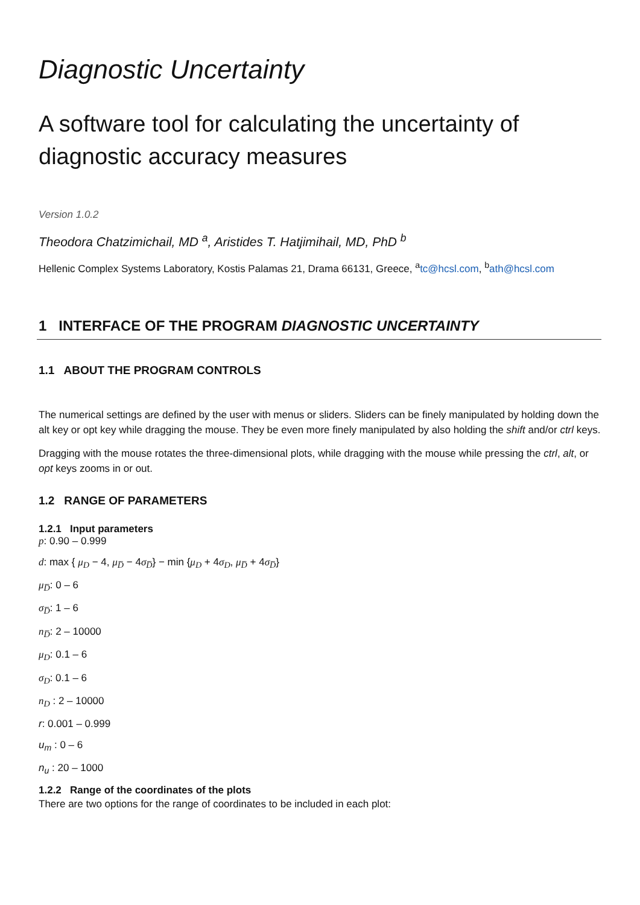Diagnostic Uncertainty
A software tool for calculating the uncertainty of diagnostic accuracy measures
Version 1.0.2
Theodora Chatzimichail, MD <sup>a</sup>, Aristides T. Hatjimihail, MD, PhD <sup>b</sup>
Hellenic Complex Systems Laboratory, Kostis Palamas 21, Drama 66131, Greece, <sup>a</sup>tc@hcsl.com, <sup>b</sup>ath@hcsl.com
1 INTERFACE OF THE PROGRAM DIAGNOSTIC UNCERTAINTY
1.1 ABOUT THE PROGRAM CONTROLS
The numerical settings are defined by the user with menus or sliders. Sliders can be finely manipulated by holding down the alt key or opt key while dragging the mouse. They be even more finely manipulated by also holding the shift and/or ctrl keys.
Dragging with the mouse rotates the three-dimensional plots, while dragging with the mouse while pressing the ctrl, alt, or opt keys zooms in or out.
1.2 RANGE OF PARAMETERS
1.2.1 Input parameters
p: 0.90 – 0.999
d: max { μ<sub>D</sub> − 4, μ<sub>D̅</sub> − 4σ<sub>D̅</sub>} − min {μ<sub>D</sub> + 4σ<sub>D</sub>, μ<sub>D̅</sub> + 4σ<sub>D̅</sub>}
μ<sub>D̅</sub>: 0 – 6
σ<sub>D̅</sub>: 1 – 6
n<sub>D̅</sub>: 2 – 10000
μ<sub>D</sub>: 0.1 – 6
σ<sub>D</sub>: 0.1 – 6
n<sub>D</sub> : 2 – 10000
r: 0.001 – 0.999
u<sub>m</sub> : 0 – 6
n<sub>u</sub> : 20 – 1000
1.2.2 Range of the coordinates of the plots
There are two options for the range of coordinates to be included in each plot: